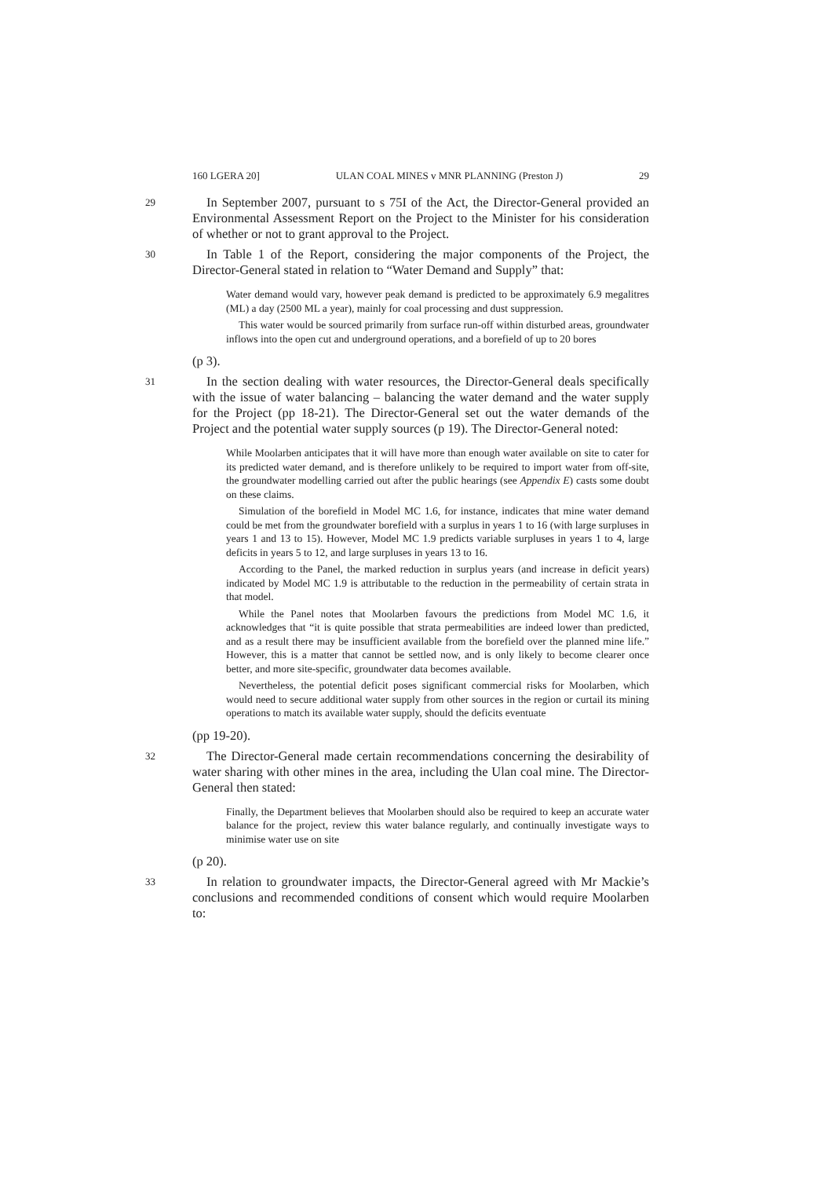160 LGERA 20] ULAN COAL MINES v MNR PLANNING (Preston J) 29
29
In September 2007, pursuant to s 75I of the Act, the Director-General provided an Environmental Assessment Report on the Project to the Minister for his consideration of whether or not to grant approval to the Project.
30
In Table 1 of the Report, considering the major components of the Project, the Director-General stated in relation to “Water Demand and Supply” that:
Water demand would vary, however peak demand is predicted to be approximately 6.9 megalitres (ML) a day (2500 ML a year), mainly for coal processing and dust suppression.
This water would be sourced primarily from surface run-off within disturbed areas, groundwater inflows into the open cut and underground operations, and a borefield of up to 20 bores
(p 3).
31
In the section dealing with water resources, the Director-General deals specifically with the issue of water balancing – balancing the water demand and the water supply for the Project (pp 18-21). The Director-General set out the water demands of the Project and the potential water supply sources (p 19). The Director-General noted:
While Moolarben anticipates that it will have more than enough water available on site to cater for its predicted water demand, and is therefore unlikely to be required to import water from off-site, the groundwater modelling carried out after the public hearings (see Appendix E) casts some doubt on these claims.
Simulation of the borefield in Model MC 1.6, for instance, indicates that mine water demand could be met from the groundwater borefield with a surplus in years 1 to 16 (with large surpluses in years 1 and 13 to 15). However, Model MC 1.9 predicts variable surpluses in years 1 to 4, large deficits in years 5 to 12, and large surpluses in years 13 to 16.
According to the Panel, the marked reduction in surplus years (and increase in deficit years) indicated by Model MC 1.9 is attributable to the reduction in the permeability of certain strata in that model.
While the Panel notes that Moolarben favours the predictions from Model MC 1.6, it acknowledges that “it is quite possible that strata permeabilities are indeed lower than predicted, and as a result there may be insufficient available from the borefield over the planned mine life.” However, this is a matter that cannot be settled now, and is only likely to become clearer once better, and more site-specific, groundwater data becomes available.
Nevertheless, the potential deficit poses significant commercial risks for Moolarben, which would need to secure additional water supply from other sources in the region or curtail its mining operations to match its available water supply, should the deficits eventuate
(pp 19-20).
32
The Director-General made certain recommendations concerning the desirability of water sharing with other mines in the area, including the Ulan coal mine. The Director-General then stated:
Finally, the Department believes that Moolarben should also be required to keep an accurate water balance for the project, review this water balance regularly, and continually investigate ways to minimise water use on site
(p 20).
33
In relation to groundwater impacts, the Director-General agreed with Mr Mackie’s conclusions and recommended conditions of consent which would require Moolarben to: